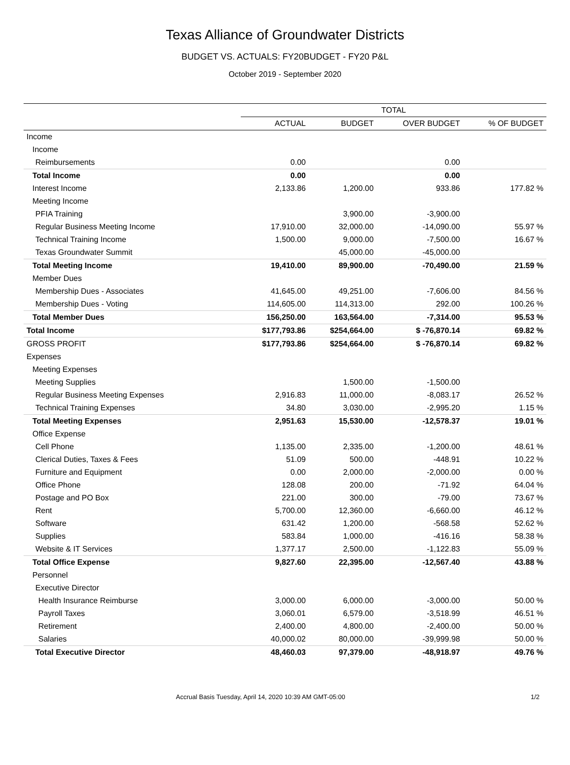Texas Alliance of Groundwater Districts
BUDGET VS. ACTUALS: FY20BUDGET - FY20 P&L
October 2019 - September 2020
| | TOTAL | | | |
| --- | --- | --- | --- | --- |
| | ACTUAL | BUDGET | OVER BUDGET | % OF BUDGET |
| Income | | | | |
| Income | | | | |
| Reimbursements | 0.00 | | 0.00 | |
| Total Income | 0.00 | | 0.00 | |
| Interest Income | 2,133.86 | 1,200.00 | 933.86 | 177.82 % |
| Meeting Income | | | | |
| PFIA Training | | 3,900.00 | -3,900.00 | |
| Regular Business Meeting Income | 17,910.00 | 32,000.00 | -14,090.00 | 55.97 % |
| Technical Training Income | 1,500.00 | 9,000.00 | -7,500.00 | 16.67 % |
| Texas Groundwater Summit | | 45,000.00 | -45,000.00 | |
| Total Meeting Income | 19,410.00 | 89,900.00 | -70,490.00 | 21.59 % |
| Member Dues | | | | |
| Membership Dues - Associates | 41,645.00 | 49,251.00 | -7,606.00 | 84.56 % |
| Membership Dues - Voting | 114,605.00 | 114,313.00 | 292.00 | 100.26 % |
| Total Member Dues | 156,250.00 | 163,564.00 | -7,314.00 | 95.53 % |
| Total Income | $177,793.86 | $254,664.00 | $ -76,870.14 | 69.82 % |
| GROSS PROFIT | $177,793.86 | $254,664.00 | $ -76,870.14 | 69.82 % |
| Expenses | | | | |
| Meeting Expenses | | | | |
| Meeting Supplies | | 1,500.00 | -1,500.00 | |
| Regular Business Meeting Expenses | 2,916.83 | 11,000.00 | -8,083.17 | 26.52 % |
| Technical Training Expenses | 34.80 | 3,030.00 | -2,995.20 | 1.15 % |
| Total Meeting Expenses | 2,951.63 | 15,530.00 | -12,578.37 | 19.01 % |
| Office Expense | | | | |
| Cell Phone | 1,135.00 | 2,335.00 | -1,200.00 | 48.61 % |
| Clerical Duties, Taxes & Fees | 51.09 | 500.00 | -448.91 | 10.22 % |
| Furniture and Equipment | 0.00 | 2,000.00 | -2,000.00 | 0.00 % |
| Office Phone | 128.08 | 200.00 | -71.92 | 64.04 % |
| Postage and PO Box | 221.00 | 300.00 | -79.00 | 73.67 % |
| Rent | 5,700.00 | 12,360.00 | -6,660.00 | 46.12 % |
| Software | 631.42 | 1,200.00 | -568.58 | 52.62 % |
| Supplies | 583.84 | 1,000.00 | -416.16 | 58.38 % |
| Website & IT Services | 1,377.17 | 2,500.00 | -1,122.83 | 55.09 % |
| Total Office Expense | 9,827.60 | 22,395.00 | -12,567.40 | 43.88 % |
| Personnel | | | | |
| Executive Director | | | | |
| Health Insurance Reimburse | 3,000.00 | 6,000.00 | -3,000.00 | 50.00 % |
| Payroll Taxes | 3,060.01 | 6,579.00 | -3,518.99 | 46.51 % |
| Retirement | 2,400.00 | 4,800.00 | -2,400.00 | 50.00 % |
| Salaries | 40,000.02 | 80,000.00 | -39,999.98 | 50.00 % |
| Total Executive Director | 48,460.03 | 97,379.00 | -48,918.97 | 49.76 % |
Accrual Basis Tuesday, April 14, 2020 10:39 AM GMT-05:00 1/2